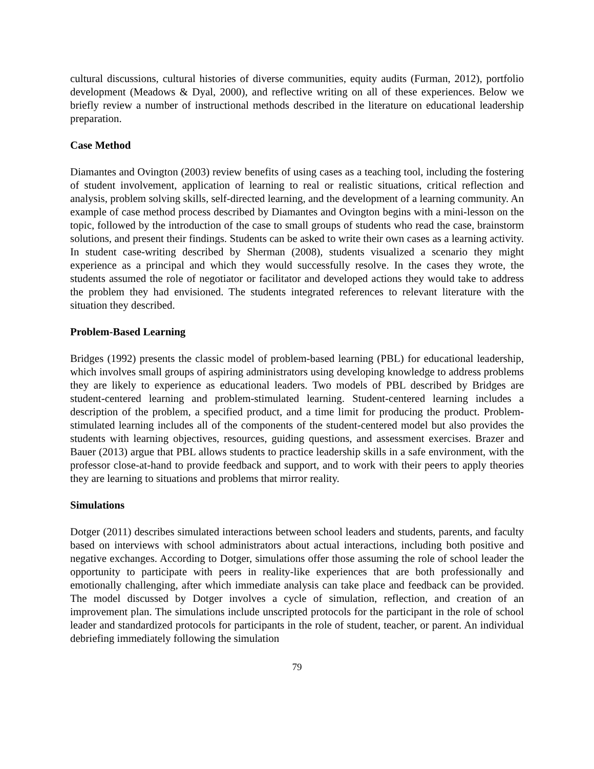cultural discussions, cultural histories of diverse communities, equity audits (Furman, 2012), portfolio development (Meadows & Dyal, 2000), and reflective writing on all of these experiences. Below we briefly review a number of instructional methods described in the literature on educational leadership preparation.
Case Method
Diamantes and Ovington (2003) review benefits of using cases as a teaching tool, including the fostering of student involvement, application of learning to real or realistic situations, critical reflection and analysis, problem solving skills, self-directed learning, and the development of a learning community. An example of case method process described by Diamantes and Ovington begins with a mini-lesson on the topic, followed by the introduction of the case to small groups of students who read the case, brainstorm solutions, and present their findings. Students can be asked to write their own cases as a learning activity. In student case-writing described by Sherman (2008), students visualized a scenario they might experience as a principal and which they would successfully resolve. In the cases they wrote, the students assumed the role of negotiator or facilitator and developed actions they would take to address the problem they had envisioned. The students integrated references to relevant literature with the situation they described.
Problem-Based Learning
Bridges (1992) presents the classic model of problem-based learning (PBL) for educational leadership, which involves small groups of aspiring administrators using developing knowledge to address problems they are likely to experience as educational leaders. Two models of PBL described by Bridges are student-centered learning and problem-stimulated learning. Student-centered learning includes a description of the problem, a specified product, and a time limit for producing the product. Problem-stimulated learning includes all of the components of the student-centered model but also provides the students with learning objectives, resources, guiding questions, and assessment exercises. Brazer and Bauer (2013) argue that PBL allows students to practice leadership skills in a safe environment, with the professor close-at-hand to provide feedback and support, and to work with their peers to apply theories they are learning to situations and problems that mirror reality.
Simulations
Dotger (2011) describes simulated interactions between school leaders and students, parents, and faculty based on interviews with school administrators about actual interactions, including both positive and negative exchanges. According to Dotger, simulations offer those assuming the role of school leader the opportunity to participate with peers in reality-like experiences that are both professionally and emotionally challenging, after which immediate analysis can take place and feedback can be provided. The model discussed by Dotger involves a cycle of simulation, reflection, and creation of an improvement plan. The simulations include unscripted protocols for the participant in the role of school leader and standardized protocols for participants in the role of student, teacher, or parent. An individual debriefing immediately following the simulation
79